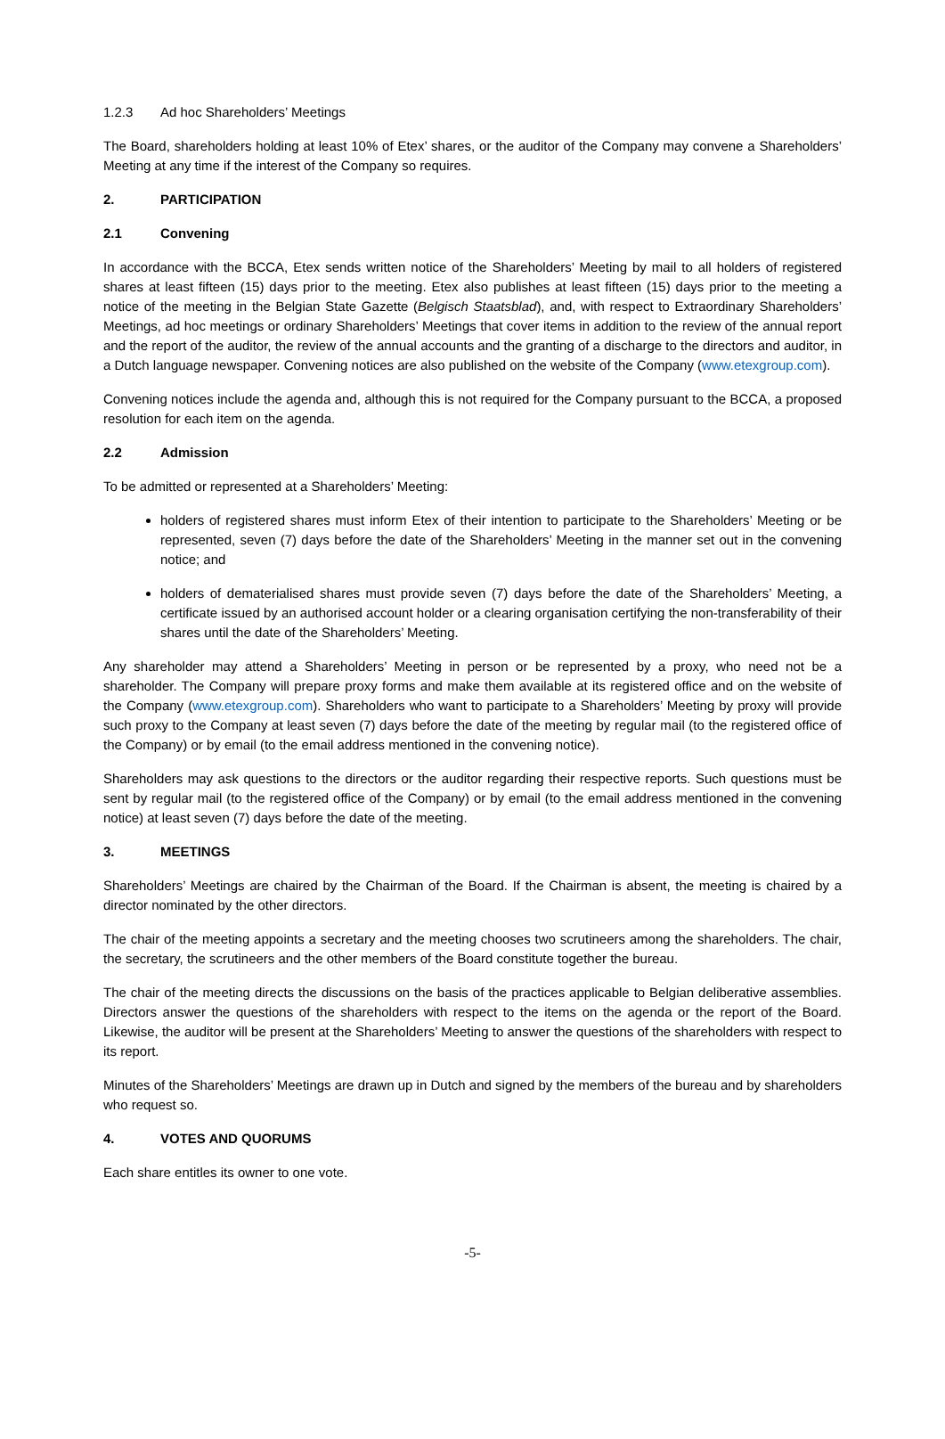1.2.3 Ad hoc Shareholders’ Meetings
The Board, shareholders holding at least 10% of Etex’ shares, or the auditor of the Company may convene a Shareholders’ Meeting at any time if the interest of the Company so requires.
2. PARTICIPATION
2.1 Convening
In accordance with the BCCA, Etex sends written notice of the Shareholders’ Meeting by mail to all holders of registered shares at least fifteen (15) days prior to the meeting. Etex also publishes at least fifteen (15) days prior to the meeting a notice of the meeting in the Belgian State Gazette (Belgisch Staatsblad), and, with respect to Extraordinary Shareholders’ Meetings, ad hoc meetings or ordinary Shareholders’ Meetings that cover items in addition to the review of the annual report and the report of the auditor, the review of the annual accounts and the granting of a discharge to the directors and auditor, in a Dutch language newspaper. Convening notices are also published on the website of the Company (www.etexgroup.com).
Convening notices include the agenda and, although this is not required for the Company pursuant to the BCCA, a proposed resolution for each item on the agenda.
2.2 Admission
To be admitted or represented at a Shareholders’ Meeting:
holders of registered shares must inform Etex of their intention to participate to the Shareholders’ Meeting or be represented, seven (7) days before the date of the Shareholders’ Meeting in the manner set out in the convening notice; and
holders of dematerialised shares must provide seven (7) days before the date of the Shareholders’ Meeting, a certificate issued by an authorised account holder or a clearing organisation certifying the non-transferability of their shares until the date of the Shareholders’ Meeting.
Any shareholder may attend a Shareholders’ Meeting in person or be represented by a proxy, who need not be a shareholder. The Company will prepare proxy forms and make them available at its registered office and on the website of the Company (www.etexgroup.com). Shareholders who want to participate to a Shareholders’ Meeting by proxy will provide such proxy to the Company at least seven (7) days before the date of the meeting by regular mail (to the registered office of the Company) or by email (to the email address mentioned in the convening notice).
Shareholders may ask questions to the directors or the auditor regarding their respective reports. Such questions must be sent by regular mail (to the registered office of the Company) or by email (to the email address mentioned in the convening notice) at least seven (7) days before the date of the meeting.
3. MEETINGS
Shareholders’ Meetings are chaired by the Chairman of the Board. If the Chairman is absent, the meeting is chaired by a director nominated by the other directors.
The chair of the meeting appoints a secretary and the meeting chooses two scrutineers among the shareholders. The chair, the secretary, the scrutineers and the other members of the Board constitute together the bureau.
The chair of the meeting directs the discussions on the basis of the practices applicable to Belgian deliberative assemblies. Directors answer the questions of the shareholders with respect to the items on the agenda or the report of the Board. Likewise, the auditor will be present at the Shareholders’ Meeting to answer the questions of the shareholders with respect to its report.
Minutes of the Shareholders’ Meetings are drawn up in Dutch and signed by the members of the bureau and by shareholders who request so.
4. VOTES AND QUORUMS
Each share entitles its owner to one vote.
-5-